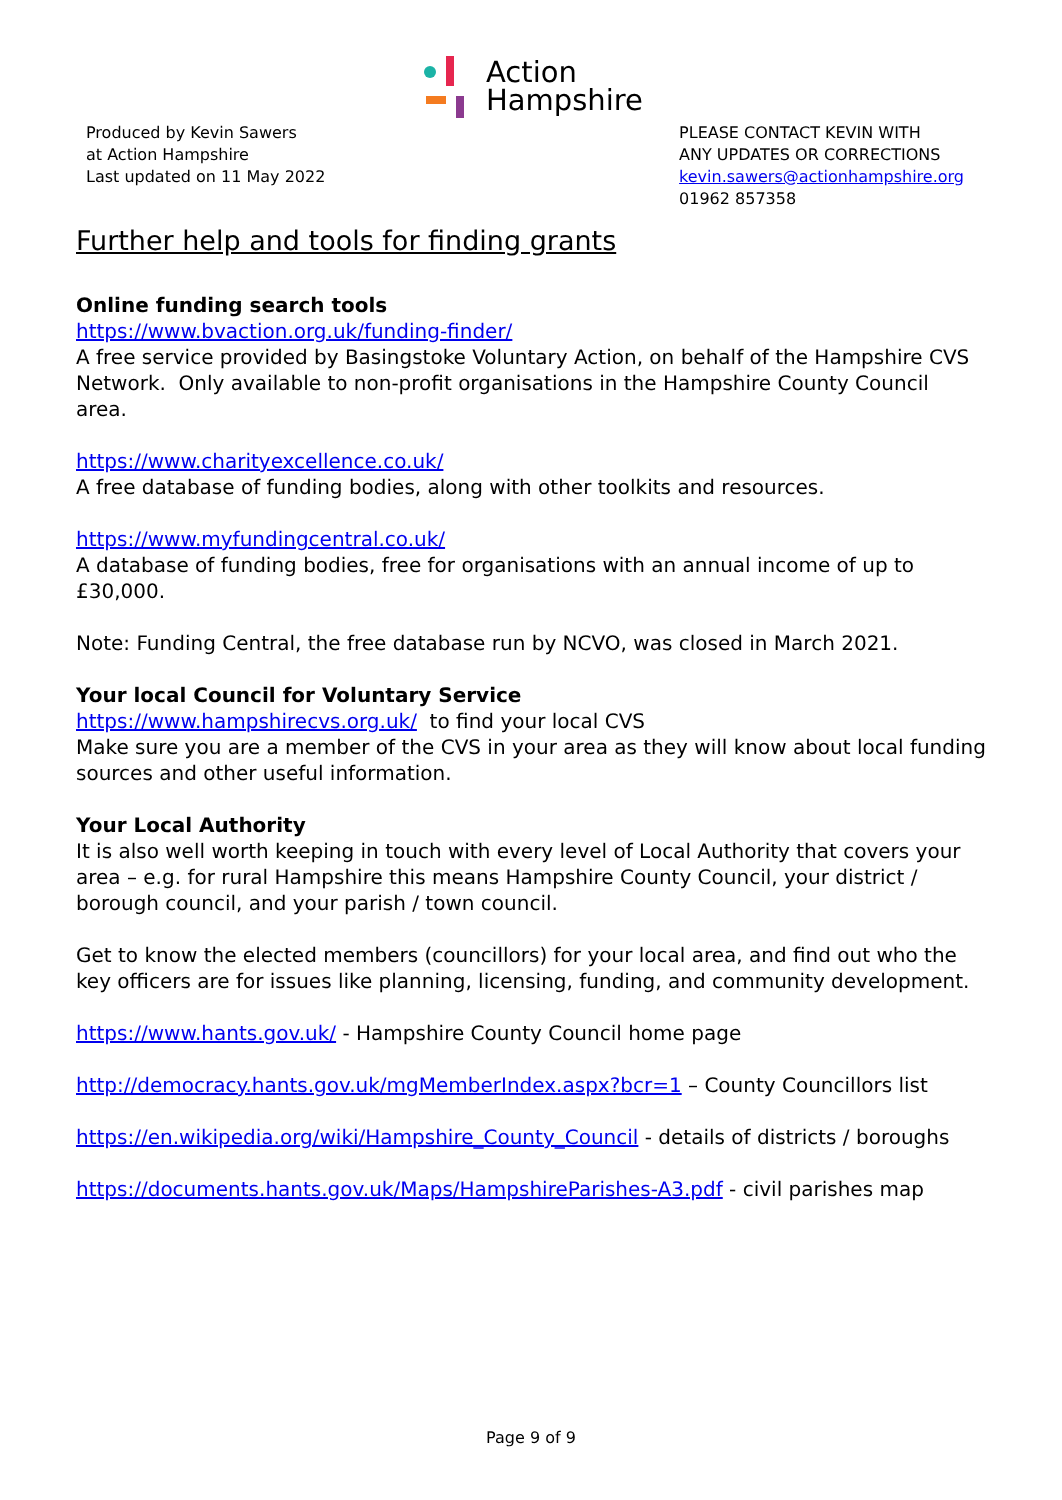Action
Hampshire
Produced by Kevin Sawers
at Action Hampshire
Last updated on 11 May 2022
PLEASE CONTACT KEVIN WITH
ANY UPDATES OR CORRECTIONS
kevin.sawers@actionhampshire.org
01962 857358
Further help and tools for finding grants
Online funding search tools
https://www.bvaction.org.uk/funding-finder/
A free service provided by Basingstoke Voluntary Action, on behalf of the Hampshire CVS Network. Only available to non-profit organisations in the Hampshire County Council area.
https://www.charityexcellence.co.uk/
A free database of funding bodies, along with other toolkits and resources.
https://www.myfundingcentral.co.uk/
A database of funding bodies, free for organisations with an annual income of up to £30,000.
Note: Funding Central, the free database run by NCVO, was closed in March 2021.
Your local Council for Voluntary Service
https://www.hampshirecvs.org.uk/ to find your local CVS
Make sure you are a member of the CVS in your area as they will know about local funding sources and other useful information.
Your Local Authority
It is also well worth keeping in touch with every level of Local Authority that covers your area – e.g. for rural Hampshire this means Hampshire County Council, your district / borough council, and your parish / town council.
Get to know the elected members (councillors) for your local area, and find out who the key officers are for issues like planning, licensing, funding, and community development.
https://www.hants.gov.uk/ - Hampshire County Council home page
http://democracy.hants.gov.uk/mgMemberIndex.aspx?bcr=1 – County Councillors list
https://en.wikipedia.org/wiki/Hampshire_County_Council - details of districts / boroughs
https://documents.hants.gov.uk/Maps/HampshireParishes-A3.pdf - civil parishes map
Page 9 of 9